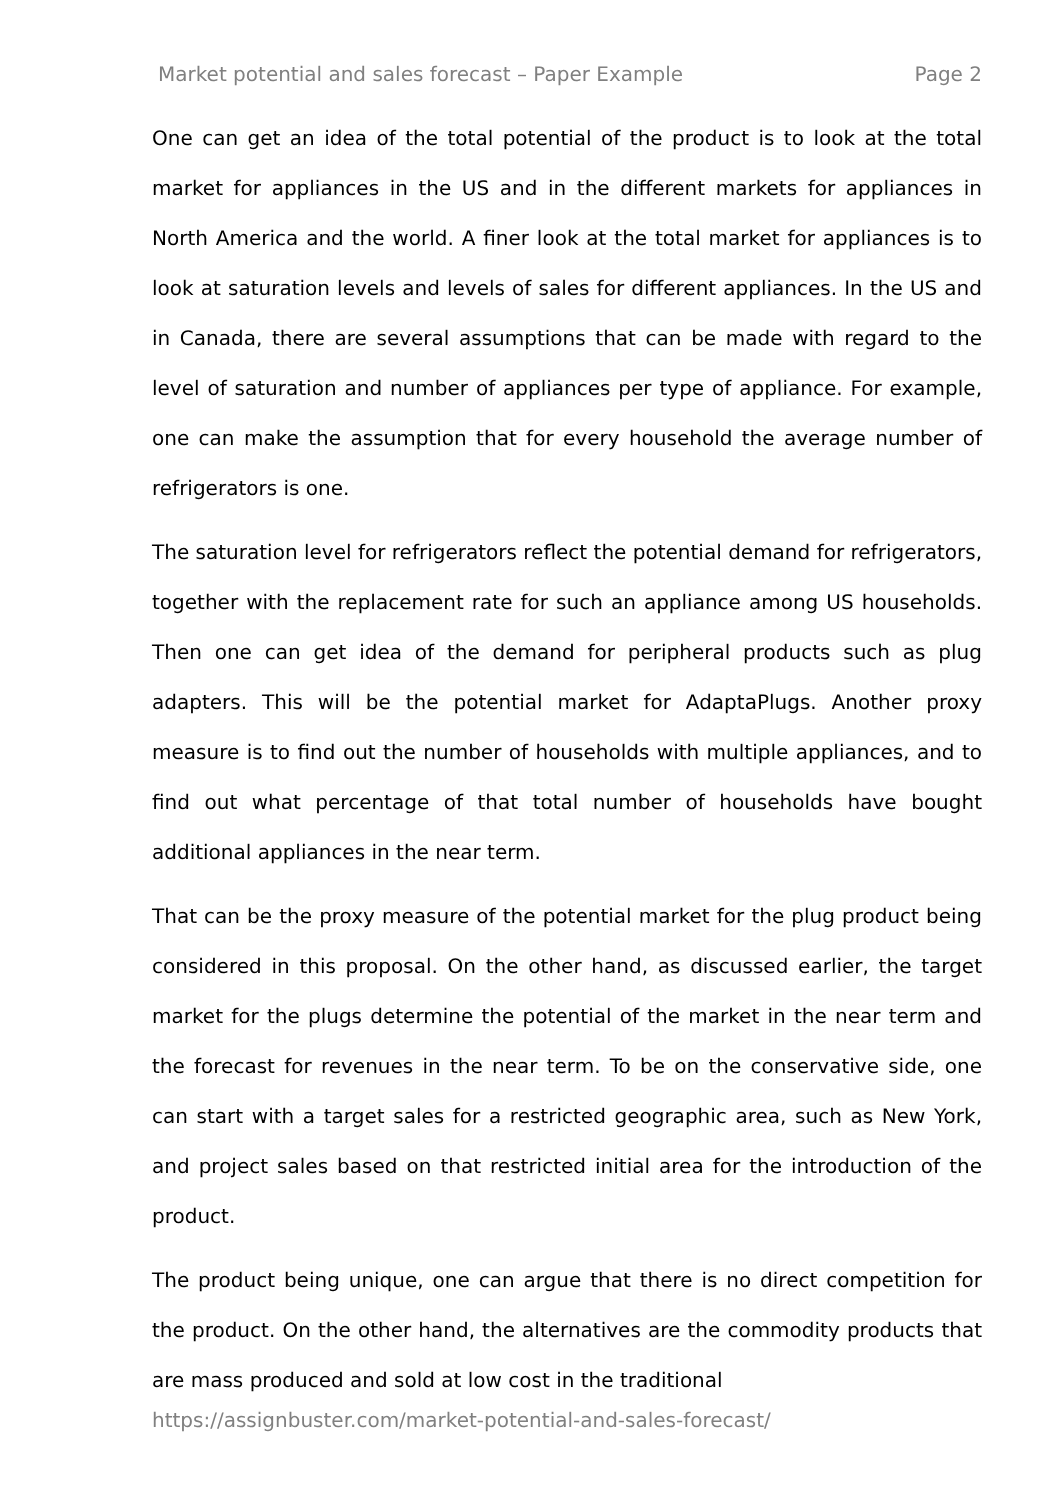Market potential and sales forecast – Paper Example Page 2
One can get an idea of the total potential of the product is to look at the total market for appliances in the US and in the different markets for appliances in North America and the world. A finer look at the total market for appliances is to look at saturation levels and levels of sales for different appliances. In the US and in Canada, there are several assumptions that can be made with regard to the level of saturation and number of appliances per type of appliance. For example, one can make the assumption that for every household the average number of refrigerators is one.
The saturation level for refrigerators reflect the potential demand for refrigerators, together with the replacement rate for such an appliance among US households. Then one can get idea of the demand for peripheral products such as plug adapters. This will be the potential market for AdaptaPlugs. Another proxy measure is to find out the number of households with multiple appliances, and to find out what percentage of that total number of households have bought additional appliances in the near term.
That can be the proxy measure of the potential market for the plug product being considered in this proposal. On the other hand, as discussed earlier, the target market for the plugs determine the potential of the market in the near term and the forecast for revenues in the near term. To be on the conservative side, one can start with a target sales for a restricted geographic area, such as New York, and project sales based on that restricted initial area for the introduction of the product.
The product being unique, one can argue that there is no direct competition for the product. On the other hand, the alternatives are the commodity products that are mass produced and sold at low cost in the traditional
https://assignbuster.com/market-potential-and-sales-forecast/